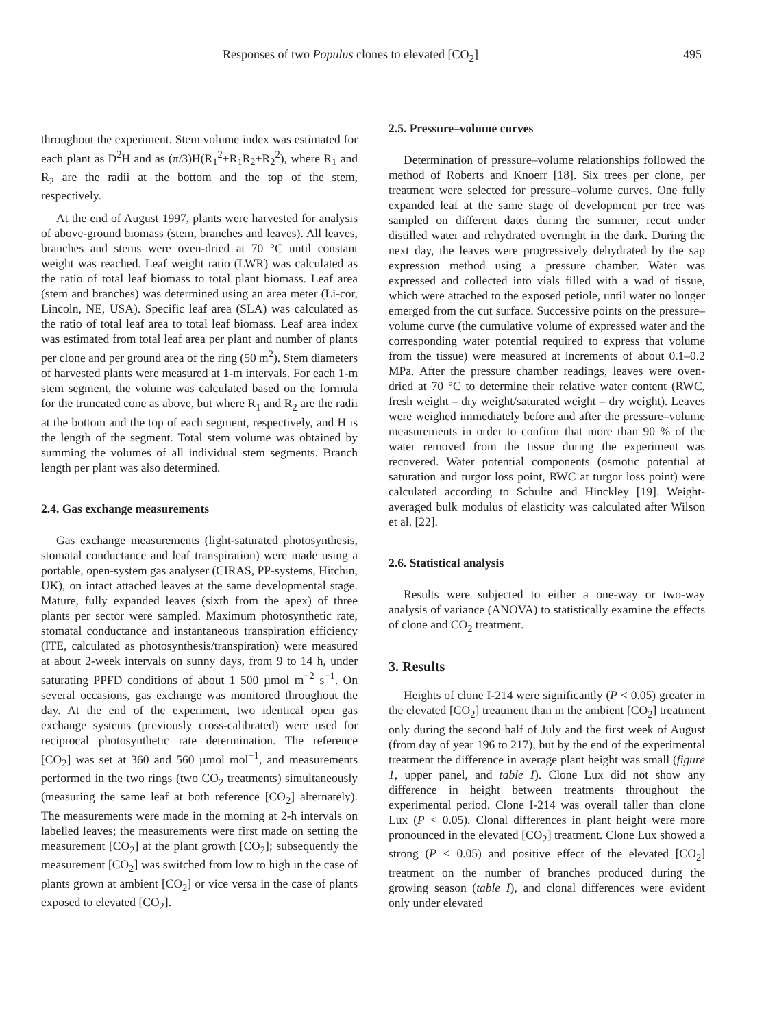Responses of two Populus clones to elevated [CO<sub>2</sub>] 495
throughout the experiment. Stem volume index was estimated for each plant as D<sup>2</sup>H and as (π/3)H(R<sub>1</sub><sup>2</sup>+R<sub>1</sub>R<sub>2</sub>+R<sub>2</sub><sup>2</sup>), where R<sub>1</sub> and R<sub>2</sub> are the radii at the bottom and the top of the stem, respectively.
At the end of August 1997, plants were harvested for analysis of above-ground biomass (stem, branches and leaves). All leaves, branches and stems were oven-dried at 70 °C until constant weight was reached. Leaf weight ratio (LWR) was calculated as the ratio of total leaf biomass to total plant biomass. Leaf area (stem and branches) was determined using an area meter (Li-cor, Lincoln, NE, USA). Specific leaf area (SLA) was calculated as the ratio of total leaf area to total leaf biomass. Leaf area index was estimated from total leaf area per plant and number of plants per clone and per ground area of the ring (50 m<sup>2</sup>). Stem diameters of harvested plants were measured at 1-m intervals. For each 1-m stem segment, the volume was calculated based on the formula for the truncated cone as above, but where R<sub>1</sub> and R<sub>2</sub> are the radii at the bottom and the top of each segment, respectively, and H is the length of the segment. Total stem volume was obtained by summing the volumes of all individual stem segments. Branch length per plant was also determined.
2.4. Gas exchange measurements
Gas exchange measurements (light-saturated photosynthesis, stomatal conductance and leaf transpiration) were made using a portable, open-system gas analyser (CIRAS, PP-systems, Hitchin, UK), on intact attached leaves at the same developmental stage. Mature, fully expanded leaves (sixth from the apex) of three plants per sector were sampled. Maximum photosynthetic rate, stomatal conductance and instantaneous transpiration efficiency (ITE, calculated as photosynthesis/transpiration) were measured at about 2-week intervals on sunny days, from 9 to 14 h, under saturating PPFD conditions of about 1 500 µmol m<sup>−2</sup> s<sup>−1</sup>. On several occasions, gas exchange was monitored throughout the day. At the end of the experiment, two identical open gas exchange systems (previously cross-calibrated) were used for reciprocal photosynthetic rate determination. The reference [CO<sub>2</sub>] was set at 360 and 560 µmol mol<sup>−1</sup>, and measurements performed in the two rings (two CO<sub>2</sub> treatments) simultaneously (measuring the same leaf at both reference [CO<sub>2</sub>] alternately). The measurements were made in the morning at 2-h intervals on labelled leaves; the measurements were first made on setting the measurement [CO<sub>2</sub>] at the plant growth [CO<sub>2</sub>]; subsequently the measurement [CO<sub>2</sub>] was switched from low to high in the case of plants grown at ambient [CO<sub>2</sub>] or vice versa in the case of plants exposed to elevated [CO<sub>2</sub>].
2.5. Pressure–volume curves
Determination of pressure–volume relationships followed the method of Roberts and Knoerr [18]. Six trees per clone, per treatment were selected for pressure–volume curves. One fully expanded leaf at the same stage of development per tree was sampled on different dates during the summer, recut under distilled water and rehydrated overnight in the dark. During the next day, the leaves were progressively dehydrated by the sap expression method using a pressure chamber. Water was expressed and collected into vials filled with a wad of tissue, which were attached to the exposed petiole, until water no longer emerged from the cut surface. Successive points on the pressure–volume curve (the cumulative volume of expressed water and the corresponding water potential required to express that volume from the tissue) were measured at increments of about 0.1–0.2 MPa. After the pressure chamber readings, leaves were oven-dried at 70 °C to determine their relative water content (RWC, fresh weight – dry weight/saturated weight – dry weight). Leaves were weighed immediately before and after the pressure–volume measurements in order to confirm that more than 90 % of the water removed from the tissue during the experiment was recovered. Water potential components (osmotic potential at saturation and turgor loss point, RWC at turgor loss point) were calculated according to Schulte and Hinckley [19]. Weight-averaged bulk modulus of elasticity was calculated after Wilson et al. [22].
2.6. Statistical analysis
Results were subjected to either a one-way or two-way analysis of variance (ANOVA) to statistically examine the effects of clone and CO<sub>2</sub> treatment.
3. Results
Heights of clone I-214 were significantly (P < 0.05) greater in the elevated [CO<sub>2</sub>] treatment than in the ambient [CO<sub>2</sub>] treatment only during the second half of July and the first week of August (from day of year 196 to 217), but by the end of the experimental treatment the difference in average plant height was small (figure 1, upper panel, and table I). Clone Lux did not show any difference in height between treatments throughout the experimental period. Clone I-214 was overall taller than clone Lux (P < 0.05). Clonal differences in plant height were more pronounced in the elevated [CO<sub>2</sub>] treatment. Clone Lux showed a strong (P < 0.05) and positive effect of the elevated [CO<sub>2</sub>] treatment on the number of branches produced during the growing season (table I), and clonal differences were evident only under elevated